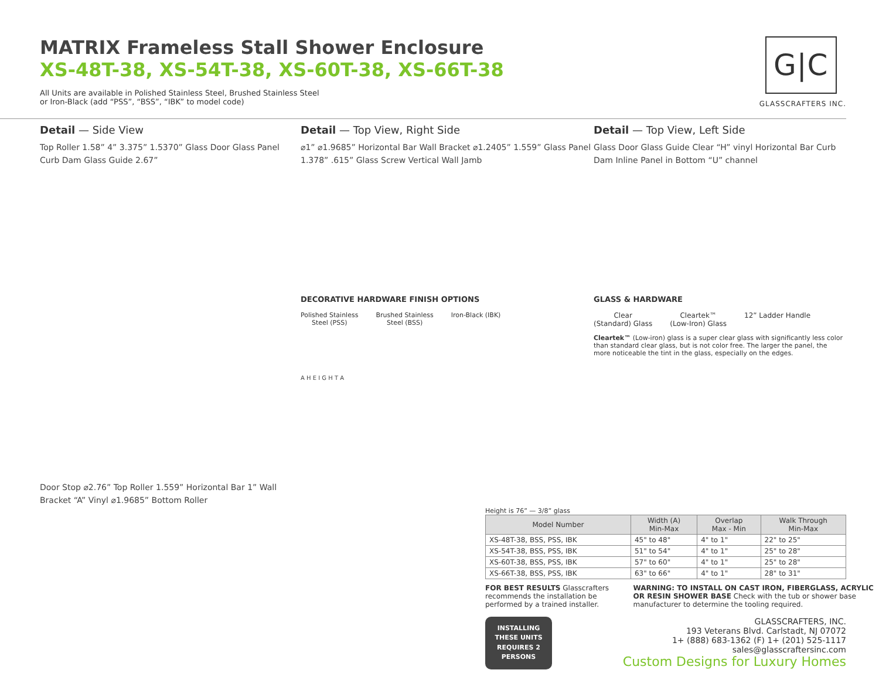MATRIX Frameless Stall Shower Enclosure
XS-48T-38, XS-54T-38, XS-60T-38, XS-66T-38
All Units are available in Polished Stainless Steel, Brushed Stainless Steel
or Iron-Black (add “PSS”, “BSS”, “IBK” to model code)
G|C
GLASSCRAFTERS INC.
Detail — Side View
Top Roller 1.58” 4” 3.375” 1.5370” Glass Door Glass Panel Curb Dam Glass Guide 2.67”
Door Stop ⌀2.76” Top Roller 1.559” Horizontal Bar 1” Wall Bracket “A” Vinyl ⌀1.9685” Bottom Roller
Detail — Top View, Right Side
⌀1” ⌀1.9685” Horizontal Bar Wall Bracket ⌀1.2405” 1.559” Glass Panel 1.378” .615” Glass Screw Vertical Wall Jamb
DECORATIVE HARDWARE FINISH OPTIONS
Polished Stainless
Steel (PSS)
Brushed Stainless
Steel (BSS)
Iron-Black (IBK)
A H E I G H T A
Detail — Top View, Left Side
Glass Door Glass Guide Clear “H” vinyl Horizontal Bar Curb Dam Inline Panel in Bottom “U” channel
GLASS & HARDWARE
Clear
(Standard) Glass
Cleartek™
(Low-Iron) Glass
12” Ladder Handle
Cleartek™ (Low-iron) glass is a super clear glass with significantly less color than standard clear glass, but is not color free. The larger the panel, the more noticeable the tint in the glass, especially on the edges.
Height is 76” — 3/8” glass
| Model Number | Width (A) Min-Max | Overlap Max - Min | Walk Through Min-Max |
| --- | --- | --- | --- |
| XS-48T-38, BSS, PSS, IBK | 45" to 48" | 4" to 1" | 22" to 25" |
| XS-54T-38, BSS, PSS, IBK | 51" to 54" | 4" to 1" | 25" to 28" |
| XS-60T-38, BSS, PSS, IBK | 57" to 60" | 4" to 1" | 25" to 28" |
| XS-66T-38, BSS, PSS, IBK | 63" to 66" | 4" to 1" | 28" to 31" |
FOR BEST RESULTS Glasscrafters recommends the installation be performed by a trained installer.
WARNING: TO INSTALL ON CAST IRON, FIBERGLASS, ACRYLIC OR RESIN SHOWER BASE Check with the tub or shower base manufacturer to determine the tooling required.
INSTALLING THESE UNITS REQUIRES 2 PERSONS
GLASSCRAFTERS, INC.
193 Veterans Blvd. Carlstadt, NJ 07072
1+ (888) 683-1362 (F) 1+ (201) 525-1117
sales@glasscraftersinc.com
Custom Designs for Luxury Homes